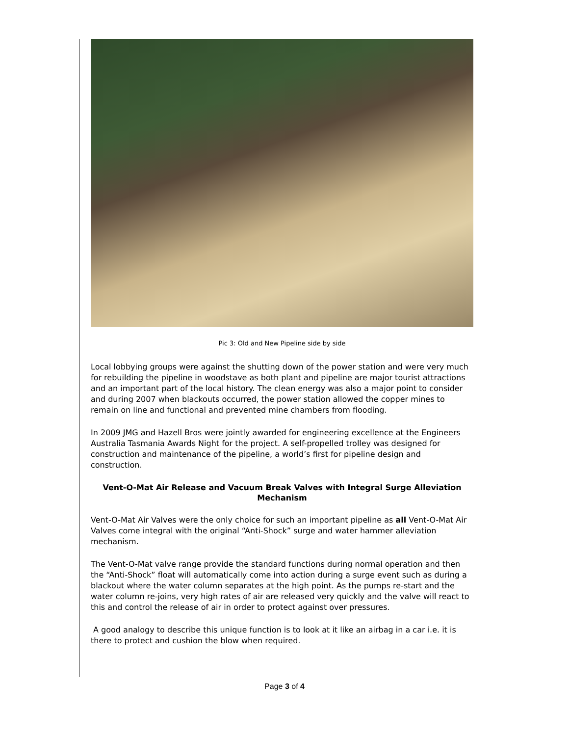Pic 3: Old and New Pipeline side by side
Local lobbying groups were against the shutting down of the power station and were very much for rebuilding the pipeline in woodstave as both plant and pipeline are major tourist attractions and an important part of the local history. The clean energy was also a major point to consider and during 2007 when blackouts occurred, the power station allowed the copper mines to remain on line and functional and prevented mine chambers from flooding.
In 2009 JMG and Hazell Bros were jointly awarded for engineering excellence at the Engineers Australia Tasmania Awards Night for the project. A self-propelled trolley was designed for construction and maintenance of the pipeline, a world’s first for pipeline design and construction.
Vent-O-Mat Air Release and Vacuum Break Valves with Integral Surge Alleviation Mechanism
Vent-O-Mat Air Valves were the only choice for such an important pipeline as all Vent-O-Mat Air Valves come integral with the original “Anti-Shock” surge and water hammer alleviation mechanism.
The Vent-O-Mat valve range provide the standard functions during normal operation and then the “Anti-Shock” float will automatically come into action during a surge event such as during a blackout where the water column separates at the high point. As the pumps re-start and the water column re-joins, very high rates of air are released very quickly and the valve will react to this and control the release of air in order to protect against over pressures.
A good analogy to describe this unique function is to look at it like an airbag in a car i.e. it is there to protect and cushion the blow when required.
Page 3 of 4